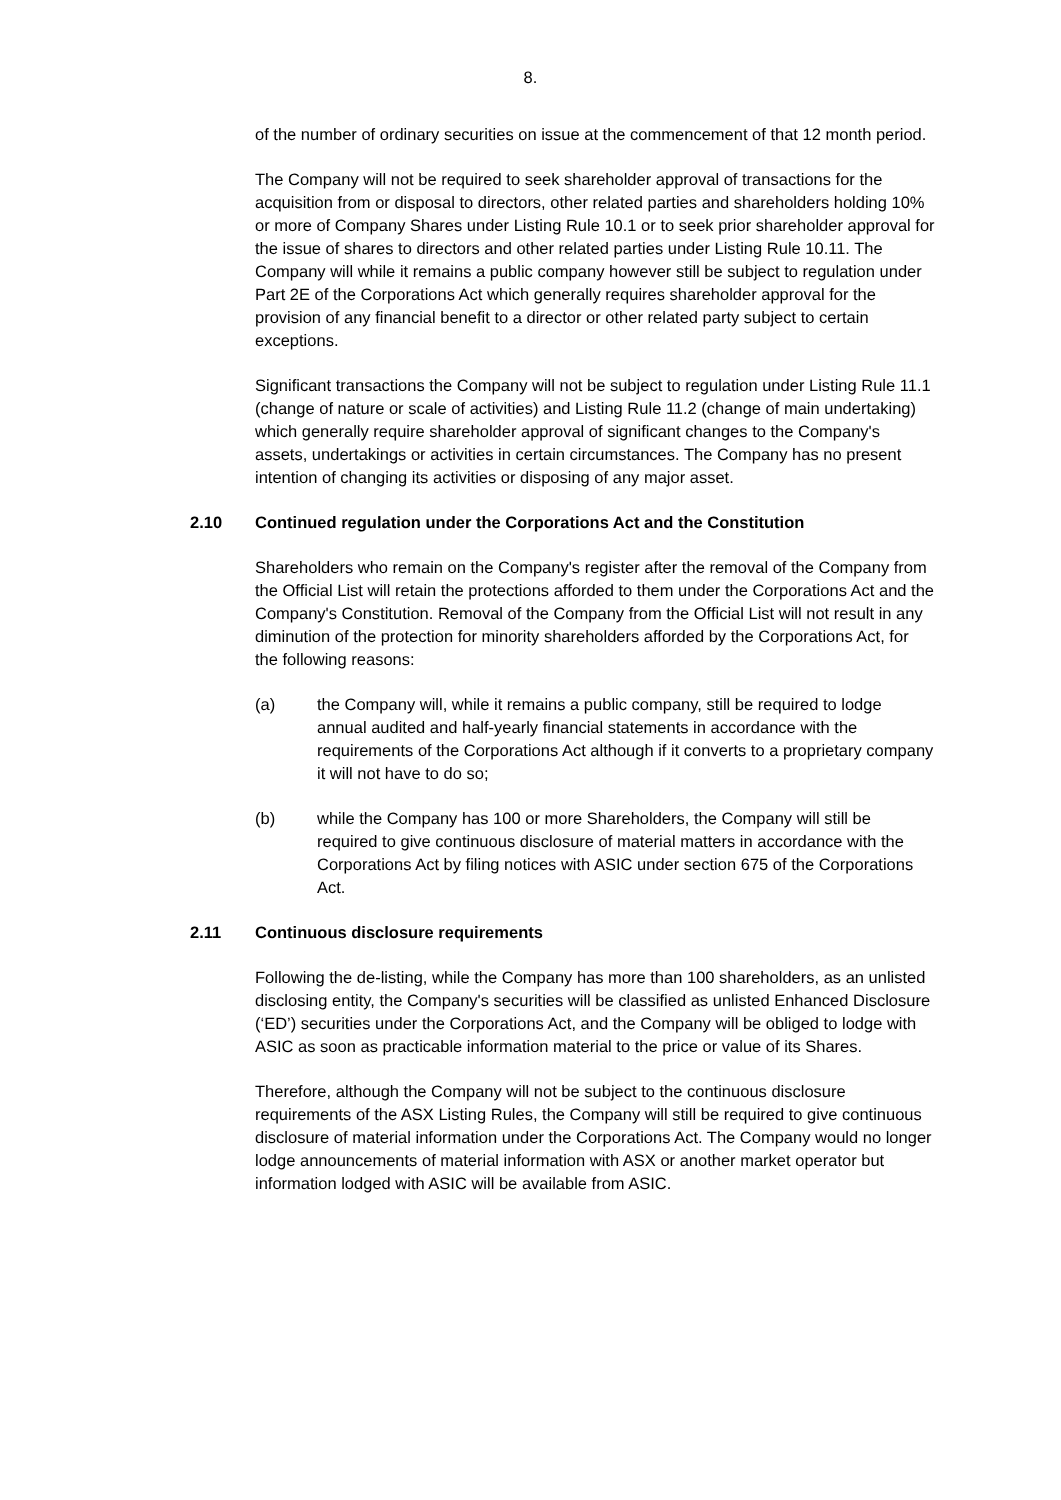8.
of the number of ordinary securities on issue at the commencement of that 12 month period.
The Company will not be required to seek shareholder approval of transactions for the acquisition from or disposal to directors, other related parties and shareholders holding 10% or more of Company Shares under Listing Rule 10.1 or to seek prior shareholder approval for the issue of shares to directors and other related parties under Listing Rule 10.11. The Company will while it remains a public company however still be subject to regulation under Part 2E of the Corporations Act which generally requires shareholder approval for the provision of any financial benefit to a director or other related party subject to certain exceptions.
Significant transactions the Company will not be subject to regulation under Listing Rule 11.1 (change of nature or scale of activities) and Listing Rule 11.2 (change of main undertaking) which generally require shareholder approval of significant changes to the Company's assets, undertakings or activities in certain circumstances. The Company has no present intention of changing its activities or disposing of any major asset.
2.10 Continued regulation under the Corporations Act and the Constitution
Shareholders who remain on the Company's register after the removal of the Company from the Official List will retain the protections afforded to them under the Corporations Act and the Company's Constitution. Removal of the Company from the Official List will not result in any diminution of the protection for minority shareholders afforded by the Corporations Act, for the following reasons:
(a) the Company will, while it remains a public company, still be required to lodge annual audited and half-yearly financial statements in accordance with the requirements of the Corporations Act although if it converts to a proprietary company it will not have to do so;
(b) while the Company has 100 or more Shareholders, the Company will still be required to give continuous disclosure of material matters in accordance with the Corporations Act by filing notices with ASIC under section 675 of the Corporations Act.
2.11 Continuous disclosure requirements
Following the de-listing, while the Company has more than 100 shareholders, as an unlisted disclosing entity, the Company's securities will be classified as unlisted Enhanced Disclosure (‘ED’) securities under the Corporations Act, and the Company will be obliged to lodge with ASIC as soon as practicable information material to the price or value of its Shares.
Therefore, although the Company will not be subject to the continuous disclosure requirements of the ASX Listing Rules, the Company will still be required to give continuous disclosure of material information under the Corporations Act. The Company would no longer lodge announcements of material information with ASX or another market operator but information lodged with ASIC will be available from ASIC.